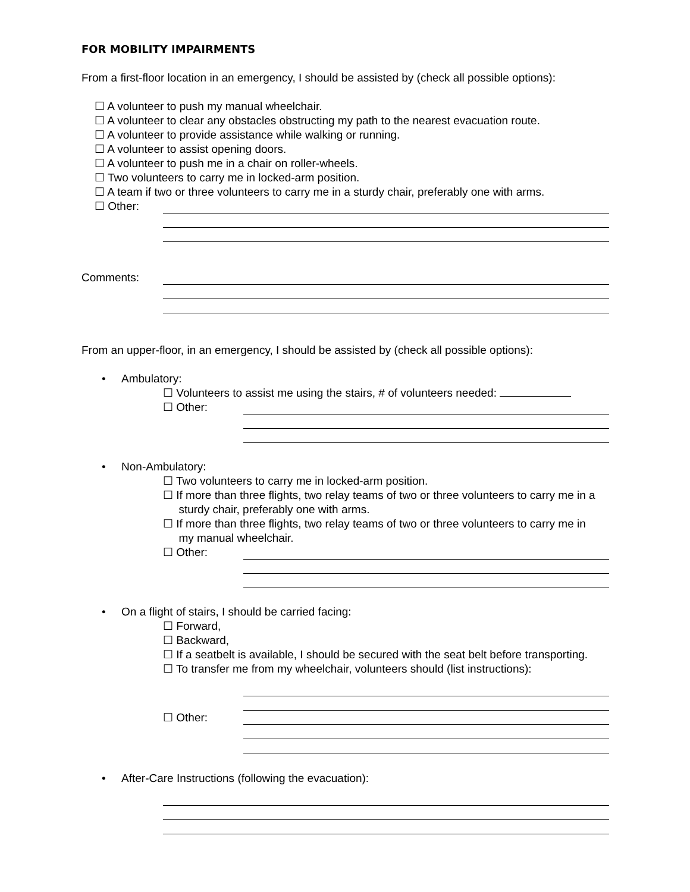FOR MOBILITY IMPAIRMENTS
From a first-floor location in an emergency, I should be assisted by (check all possible options):
☐ A volunteer to push my manual wheelchair.
☐ A volunteer to clear any obstacles obstructing my path to the nearest evacuation route.
☐ A volunteer to provide assistance while walking or running.
☐ A volunteer to assist opening doors.
☐ A volunteer to push me in a chair on roller-wheels.
☐ Two volunteers to carry me in locked-arm position.
☐ A team if two or three volunteers to carry me in a sturdy chair, preferably one with arms.
☐ Other:
Comments:
From an upper-floor, in an emergency, I should be assisted by (check all possible options):
• Ambulatory:
☐ Volunteers to assist me using the stairs, # of volunteers needed:
☐ Other:
• Non-Ambulatory:
☐ Two volunteers to carry me in locked-arm position.
☐ If more than three flights, two relay teams of two or three volunteers to carry me in a
sturdy chair, preferably one with arms.
☐ If more than three flights, two relay teams of two or three volunteers to carry me in
my manual wheelchair.
☐ Other:
• On a flight of stairs, I should be carried facing:
☐ Forward,
☐ Backward,
☐ If a seatbelt is available, I should be secured with the seat belt before transporting.
☐ To transfer me from my wheelchair, volunteers should (list instructions):
☐ Other:
• After-Care Instructions (following the evacuation):